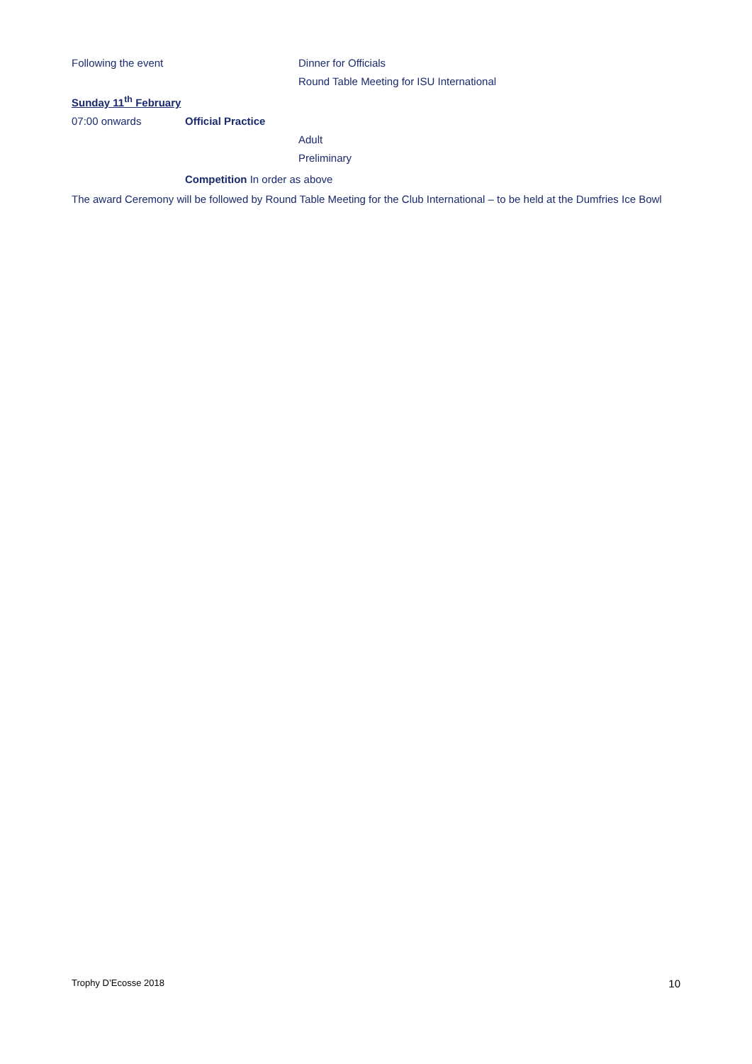Following the event
Dinner for Officials
Round Table Meeting for ISU International
Sunday 11<sup>th</sup> February
07:00 onwards Official Practice
Adult
Preliminary
Competition In order as above
The award Ceremony will be followed by Round Table Meeting for the Club International – to be held at the Dumfries Ice Bowl
Trophy D’Ecosse 2018 10